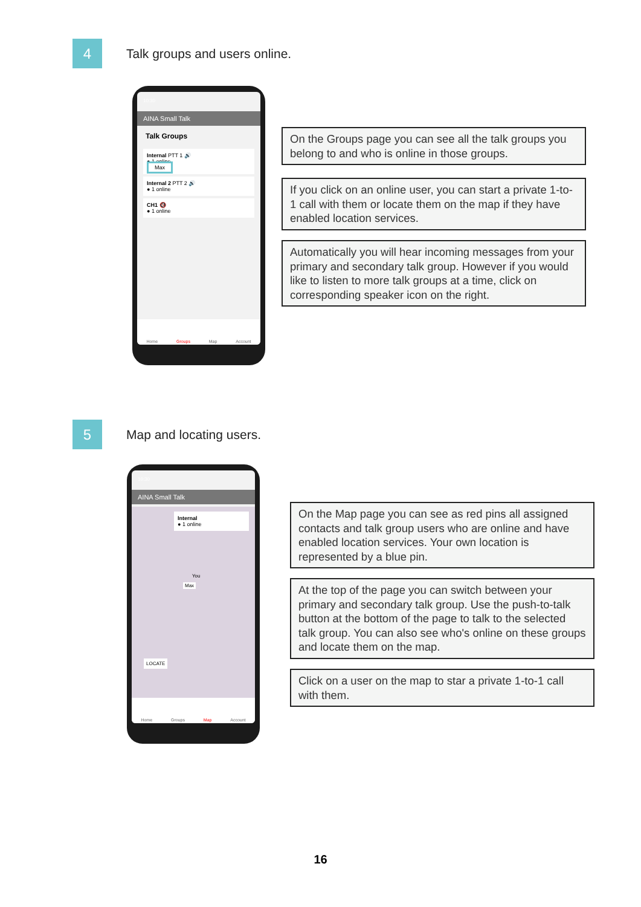4 Talk groups and users online.
10:30
AINA Small Talk
Talk Groups
Internal PTT 1 🔊
● 1 online
Max
Internal 2 PTT 2 🔊
● 1 online
CH1 🔇
● 1 online
Home Groups Map Account
On the Groups page you can see all the talk groups you belong to and who is online in those groups.
If you click on an online user, you can start a private 1-to-1 call with them or locate them on the map if they have enabled location services.
Automatically you will hear incoming messages from your primary and secondary talk group. However if you would like to listen to more talk groups at a time, click on corresponding speaker icon on the right.
5 Map and locating users.
10:30
AINA Small Talk
Internal
● 1 online
You
Max
LOCATE
Home Groups Map Account
On the Map page you can see as red pins all assigned contacts and talk group users who are online and have enabled location services. Your own location is represented by a blue pin.
At the top of the page you can switch between your primary and secondary talk group. Use the push-to-talk button at the bottom of the page to talk to the selected talk group. You can also see who's online on these groups and locate them on the map.
Click on a user on the map to star a private 1-to-1 call with them.
16